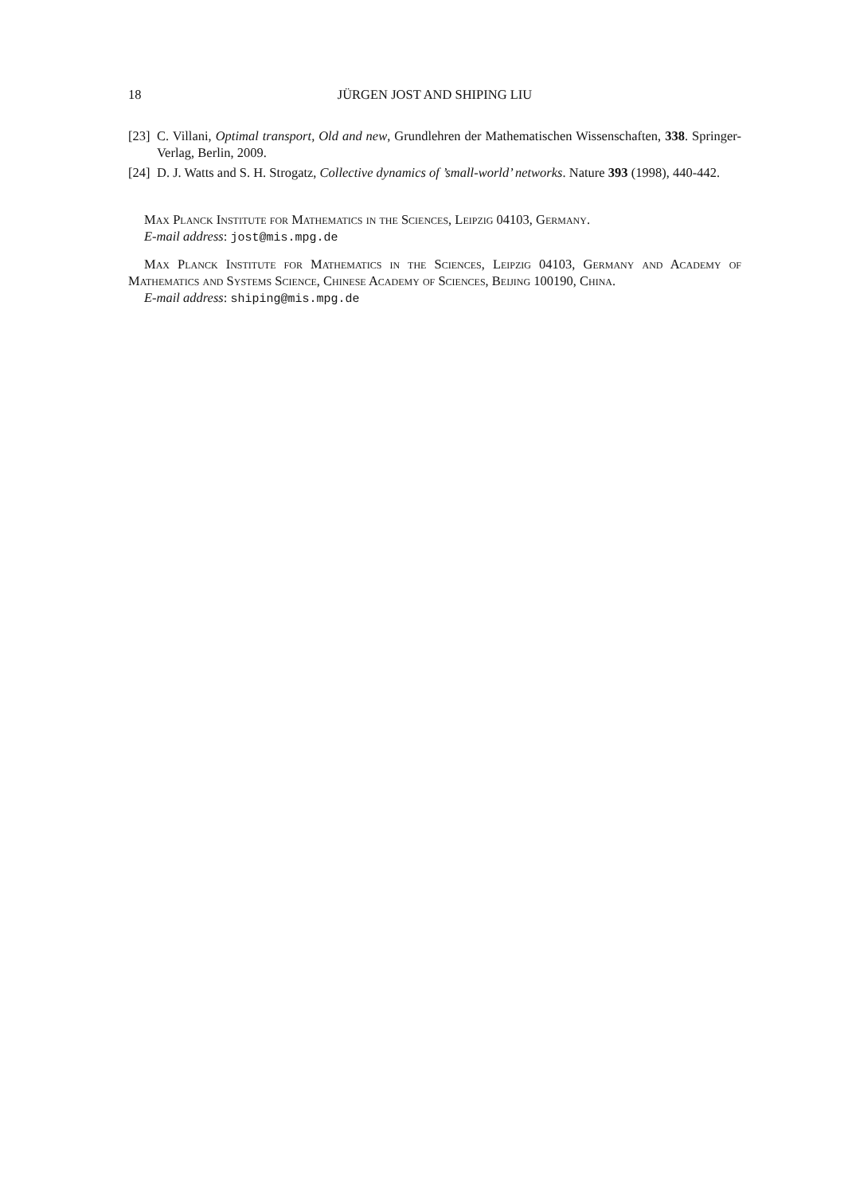18 JÜRGEN JOST AND SHIPING LIU
[23] C. Villani, Optimal transport, Old and new, Grundlehren der Mathematischen Wissenschaften, 338. Springer-Verlag, Berlin, 2009.
[24] D. J. Watts and S. H. Strogatz, Collective dynamics of ’small-world’ networks. Nature 393 (1998), 440-442.
Max Planck Institute for Mathematics in the Sciences, Leipzig 04103, Germany.
E-mail address: jost@mis.mpg.de
Max Planck Institute for Mathematics in the Sciences, Leipzig 04103, Germany and Academy of Mathematics and Systems Science, Chinese Academy of Sciences, Beijing 100190, China.
E-mail address: shiping@mis.mpg.de